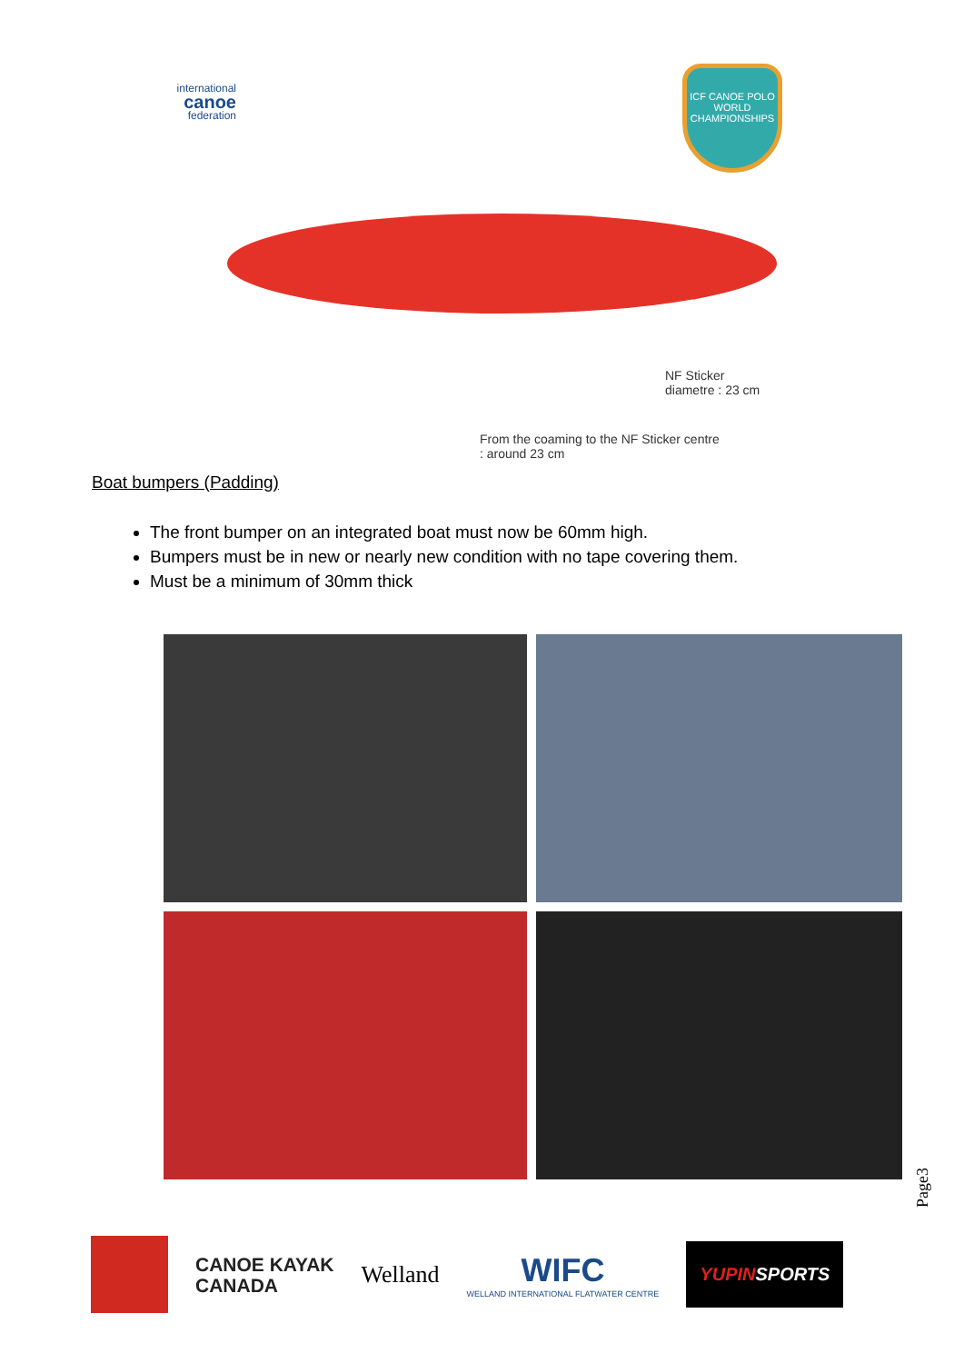international
canoe
federation
ICF CANOE POLO WORLD CHAMPIONSHIPS
NF Sticker
diametre : 23 cm
From the coaming to the NF Sticker centre
: around 23 cm
Boat bumpers (Padding)
The front bumper on an integrated boat must now be 60mm high.
Bumpers must be in new or nearly new condition with no tape covering them.
Must be a minimum of 30mm thick
Page3
CANOE KAYAK
CANADA
Welland
WIFC
WELLAND INTERNATIONAL FLATWATER CENTRE
YUPINSPORTS